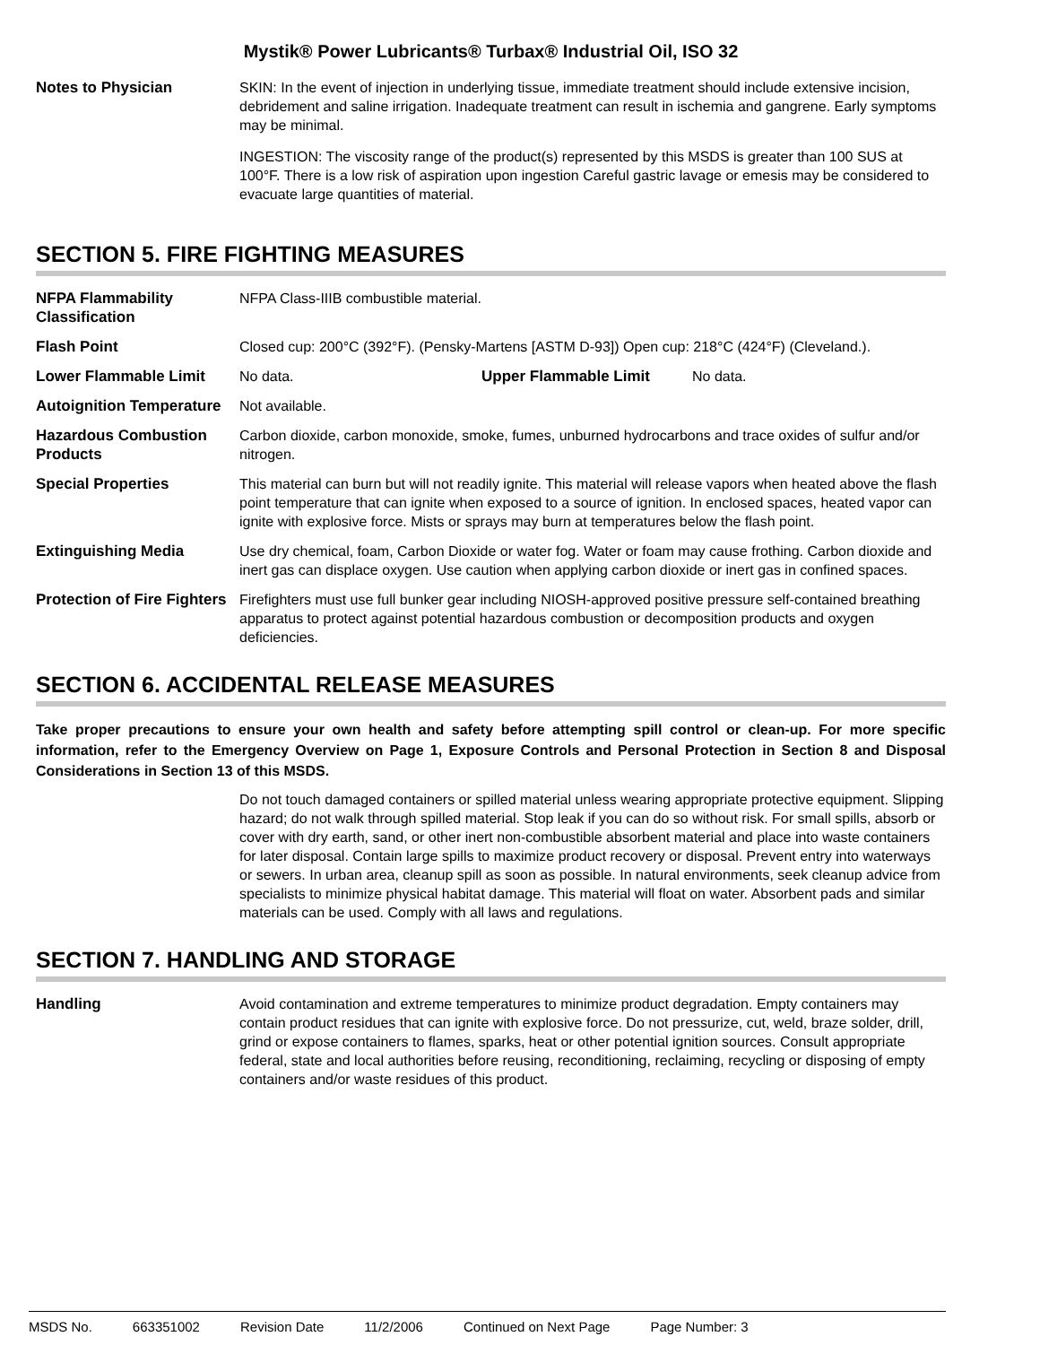Mystik® Power Lubricants® Turbax® Industrial Oil, ISO 32
Notes to Physician SKIN: In the event of injection in underlying tissue, immediate treatment should include extensive incision, debridement and saline irrigation. Inadequate treatment can result in ischemia and gangrene. Early symptoms may be minimal.
INGESTION: The viscosity range of the product(s) represented by this MSDS is greater than 100 SUS at 100°F. There is a low risk of aspiration upon ingestion Careful gastric lavage or emesis may be considered to evacuate large quantities of material.
SECTION 5. FIRE FIGHTING MEASURES
NFPA Flammability Classification
NFPA Class-IIIB combustible material.
Flash Point Closed cup: 200°C (392°F). (Pensky-Martens [ASTM D-93]) Open cup: 218°C (424°F) (Cleveland.).
Lower Flammable Limit No data. Upper Flammable Limit No data.
Autoignition Temperature
Not available.
Hazardous Combustion Products
Carbon dioxide, carbon monoxide, smoke, fumes, unburned hydrocarbons and trace oxides of sulfur and/or nitrogen.
Special Properties This material can burn but will not readily ignite. This material will release vapors when heated above the flash point temperature that can ignite when exposed to a source of ignition. In enclosed spaces, heated vapor can ignite with explosive force. Mists or sprays may burn at temperatures below the flash point.
Extinguishing Media Use dry chemical, foam, Carbon Dioxide or water fog. Water or foam may cause frothing. Carbon dioxide and inert gas can displace oxygen. Use caution when applying carbon dioxide or inert gas in confined spaces.
Protection of Fire Fighters
Firefighters must use full bunker gear including NIOSH-approved positive pressure self-contained breathing apparatus to protect against potential hazardous combustion or decomposition products and oxygen deficiencies.
SECTION 6. ACCIDENTAL RELEASE MEASURES
Take proper precautions to ensure your own health and safety before attempting spill control or clean-up. For more specific information, refer to the Emergency Overview on Page 1, Exposure Controls and Personal Protection in Section 8 and Disposal Considerations in Section 13 of this MSDS.
Do not touch damaged containers or spilled material unless wearing appropriate protective equipment. Slipping hazard; do not walk through spilled material. Stop leak if you can do so without risk. For small spills, absorb or cover with dry earth, sand, or other inert non-combustible absorbent material and place into waste containers for later disposal. Contain large spills to maximize product recovery or disposal. Prevent entry into waterways or sewers. In urban area, cleanup spill as soon as possible. In natural environments, seek cleanup advice from specialists to minimize physical habitat damage. This material will float on water. Absorbent pads and similar materials can be used. Comply with all laws and regulations.
SECTION 7. HANDLING AND STORAGE
Handling Avoid contamination and extreme temperatures to minimize product degradation. Empty containers may contain product residues that can ignite with explosive force. Do not pressurize, cut, weld, braze solder, drill, grind or expose containers to flames, sparks, heat or other potential ignition sources. Consult appropriate federal, state and local authorities before reusing, reconditioning, reclaiming, recycling or disposing of empty containers and/or waste residues of this product.
MSDS No. 663351002 Revision Date 11/2/2006 Continued on Next Page Page Number: 3